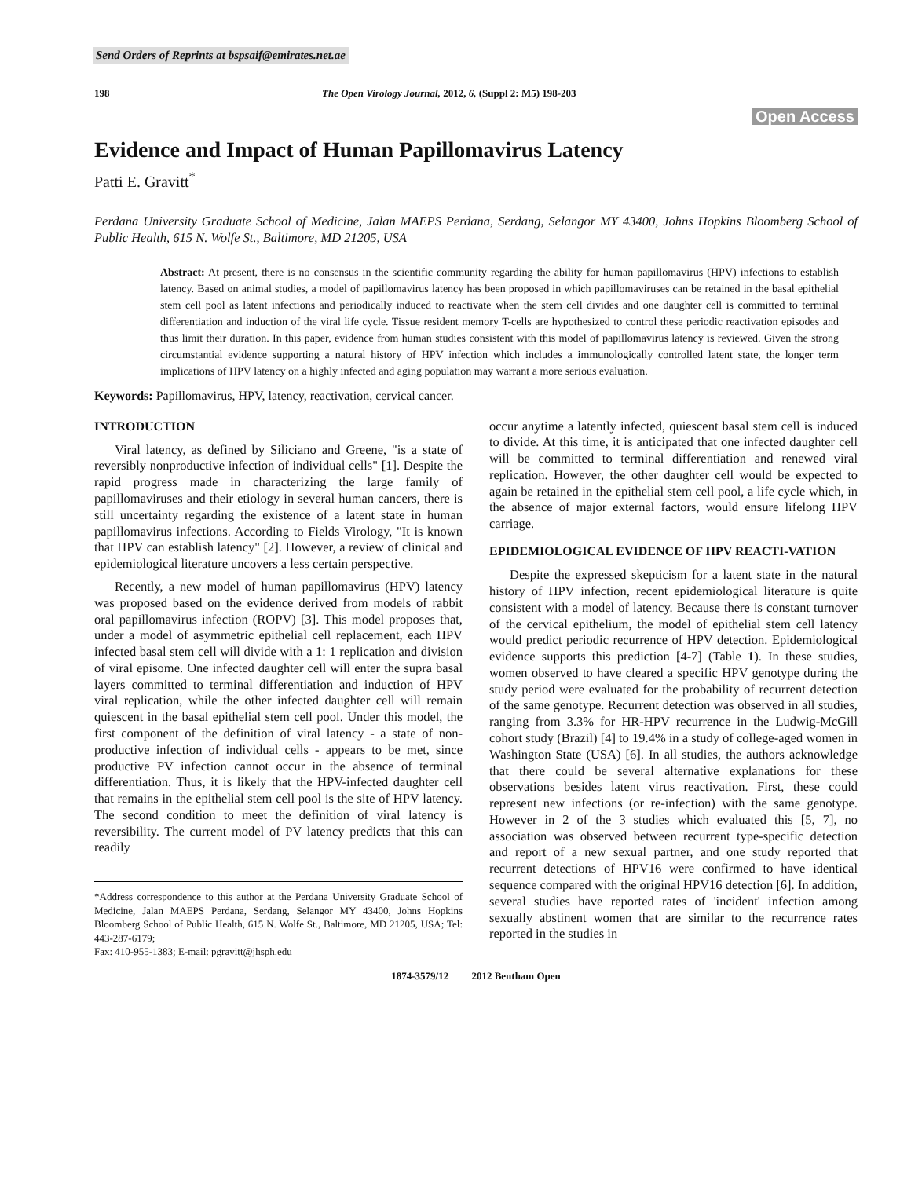Send Orders of Reprints at bspsaif@emirates.net.ae
198 The Open Virology Journal, 2012, 6, (Suppl 2: M5) 198-203
Open Access
Evidence and Impact of Human Papillomavirus Latency
Patti E. Gravitt<sup>*</sup>
Perdana University Graduate School of Medicine, Jalan MAEPS Perdana, Serdang, Selangor MY 43400, Johns Hopkins Bloomberg School of Public Health, 615 N. Wolfe St., Baltimore, MD 21205, USA
Abstract: At present, there is no consensus in the scientific community regarding the ability for human papillomavirus (HPV) infections to establish latency. Based on animal studies, a model of papillomavirus latency has been proposed in which papillomaviruses can be retained in the basal epithelial stem cell pool as latent infections and periodically induced to reactivate when the stem cell divides and one daughter cell is committed to terminal differentiation and induction of the viral life cycle. Tissue resident memory T-cells are hypothesized to control these periodic reactivation episodes and thus limit their duration. In this paper, evidence from human studies consistent with this model of papillomavirus latency is reviewed. Given the strong circumstantial evidence supporting a natural history of HPV infection which includes a immunologically controlled latent state, the longer term implications of HPV latency on a highly infected and aging population may warrant a more serious evaluation.
Keywords: Papillomavirus, HPV, latency, reactivation, cervical cancer.
INTRODUCTION
Viral latency, as defined by Siliciano and Greene, "is a state of reversibly nonproductive infection of individual cells" [1]. Despite the rapid progress made in characterizing the large family of papillomaviruses and their etiology in several human cancers, there is still uncertainty regarding the existence of a latent state in human papillomavirus infections. According to Fields Virology, "It is known that HPV can establish latency" [2]. However, a review of clinical and epidemiological literature uncovers a less certain perspective.
Recently, a new model of human papillomavirus (HPV) latency was proposed based on the evidence derived from models of rabbit oral papillomavirus infection (ROPV) [3]. This model proposes that, under a model of asymmetric epithelial cell replacement, each HPV infected basal stem cell will divide with a 1: 1 replication and division of viral episome. One infected daughter cell will enter the supra basal layers committed to terminal differentiation and induction of HPV viral replication, while the other infected daughter cell will remain quiescent in the basal epithelial stem cell pool. Under this model, the first component of the definition of viral latency - a state of non-productive infection of individual cells - appears to be met, since productive PV infection cannot occur in the absence of terminal differentiation. Thus, it is likely that the HPV-infected daughter cell that remains in the epithelial stem cell pool is the site of HPV latency. The second condition to meet the definition of viral latency is reversibility. The current model of PV latency predicts that this can readily
*Address correspondence to this author at the Perdana University Graduate School of Medicine, Jalan MAEPS Perdana, Serdang, Selangor MY 43400, Johns Hopkins Bloomberg School of Public Health, 615 N. Wolfe St., Baltimore, MD 21205, USA; Tel: 443-287-6179;
Fax: 410-955-1383; E-mail: pgravitt@jhsph.edu
occur anytime a latently infected, quiescent basal stem cell is induced to divide. At this time, it is anticipated that one infected daughter cell will be committed to terminal differentiation and renewed viral replication. However, the other daughter cell would be expected to again be retained in the epithelial stem cell pool, a life cycle which, in the absence of major external factors, would ensure lifelong HPV carriage.
EPIDEMIOLOGICAL EVIDENCE OF HPV REACTI-VATION
Despite the expressed skepticism for a latent state in the natural history of HPV infection, recent epidemiological literature is quite consistent with a model of latency. Because there is constant turnover of the cervical epithelium, the model of epithelial stem cell latency would predict periodic recurrence of HPV detection. Epidemiological evidence supports this prediction [4-7] (Table 1). In these studies, women observed to have cleared a specific HPV genotype during the study period were evaluated for the probability of recurrent detection of the same genotype. Recurrent detection was observed in all studies, ranging from 3.3% for HR-HPV recurrence in the Ludwig-McGill cohort study (Brazil) [4] to 19.4% in a study of college-aged women in Washington State (USA) [6]. In all studies, the authors acknowledge that there could be several alternative explanations for these observations besides latent virus reactivation. First, these could represent new infections (or re-infection) with the same genotype. However in 2 of the 3 studies which evaluated this [5, 7], no association was observed between recurrent type-specific detection and report of a new sexual partner, and one study reported that recurrent detections of HPV16 were confirmed to have identical sequence compared with the original HPV16 detection [6]. In addition, several studies have reported rates of 'incident' infection among sexually abstinent women that are similar to the recurrence rates reported in the studies in
1874-3579/12 2012 Bentham Open